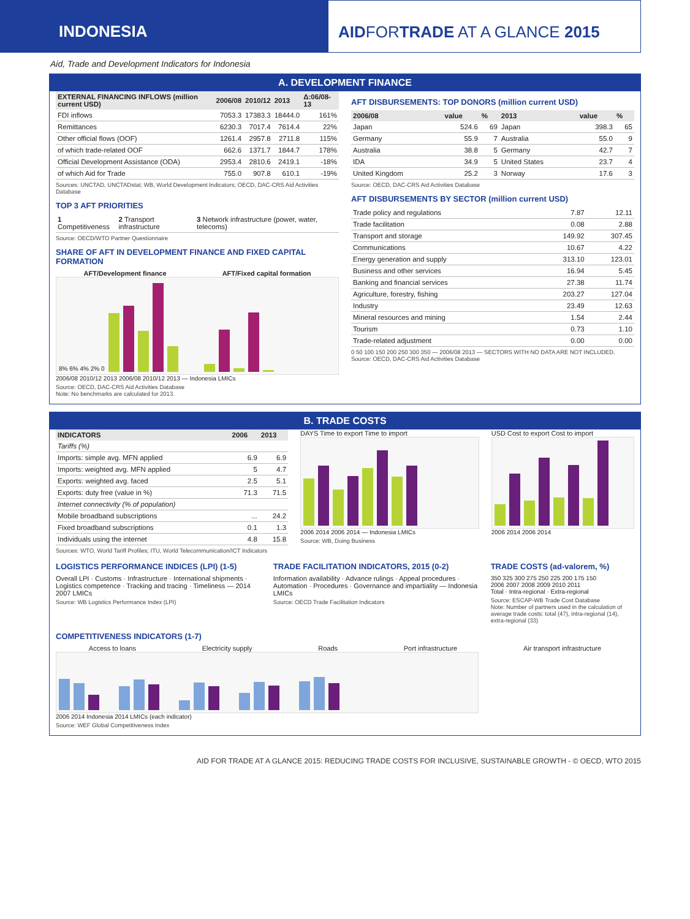INDONESIA AIDFORTRADE AT A GLANCE 2015
Aid, Trade and Development Indicators for Indonesia
A. DEVELOPMENT FINANCE
| EXTERNAL FINANCING INFLOWS (million current USD) | 2006/08 | 2010/12 | 2013 | Δ:06/08-13 |
| --- | --- | --- | --- | --- |
| FDI inflows | 7053.3 | 17383.3 | 18444.0 | 161% |
| Remittances | 6230.3 | 7017.4 | 7614.4 | 22% |
| Other official flows (OOF) | 1261.4 | 2957.8 | 2711.8 | 115% |
| of which trade-related OOF | 662.6 | 1371.7 | 1844.7 | 178% |
| Official Development Assistance (ODA) | 2953.4 | 2810.6 | 2419.1 | -18% |
| of which Aid for Trade | 755.0 | 907.8 | 610.1 | -19% |
Sources: UNCTAD, UNCTADstat; WB, World Development Indicators; OECD, DAC-CRS Aid Activities Database
TOP 3 AFT PRIORITIES
| 1 Competitiveness | 2 Transport infrastructure | 3 Network infrastructure (power, water, telecoms) |
Source: OECD/WTO Partner Questionnaire
SHARE OF AFT IN DEVELOPMENT FINANCE AND FIXED CAPITAL FORMATION
AFT/Development finance AFT/Fixed capital formation
8% 6% 4% 2% 0
2006/08 2010/12 2013 2006/08 2010/12 2013 — Indonesia LMICs
Source: OECD, DAC-CRS Aid Activities Database
Note: No benchmarks are calculated for 2013.
AFT DISBURSEMENTS: TOP DONORS (million current USD)
| 2006/08 | value | % | 2013 | value | % |
| --- | --- | --- | --- | --- | --- |
| Japan | 524.6 | 69 | Japan | 398.3 | 65 |
| Germany | 55.9 | 7 | Australia | 55.0 | 9 |
| Australia | 38.8 | 5 | Germany | 42.7 | 7 |
| IDA | 34.9 | 5 | United States | 23.7 | 4 |
| United Kingdom | 25.2 | 3 | Norway | 17.6 | 3 |
Source: OECD, DAC-CRS Aid Activities Database
AFT DISBURSEMENTS BY SECTOR (million current USD)
| Trade policy and regulations | 7.87 | 12.11 |
| Trade facilitation | 0.08 | 2.88 |
| Transport and storage | 149.92 | 307.45 |
| Communications | 10.67 | 4.22 |
| Energy generation and supply | 313.10 | 123.01 |
| Business and other services | 16.94 | 5.45 |
| Banking and financial services | 27.38 | 11.74 |
| Agriculture, forestry, fishing | 203.27 | 127.04 |
| Industry | 23.49 | 12.63 |
| Mineral resources and mining | 1.54 | 2.44 |
| Tourism | 0.73 | 1.10 |
| Trade-related adjustment | 0.00 | 0.00 |
0 50 100 150 200 250 300 350 — 2006/08 2013 — SECTORS WITH NO DATA ARE NOT INCLUDED.
Source: OECD, DAC-CRS Aid Activities Database
B. TRADE COSTS
| INDICATORS | 2006 | 2013 |
| --- | --- | --- |
| Tariffs (%) | | |
| Imports: simple avg. MFN applied | 6.9 | 6.9 |
| Imports: weighted avg. MFN applied | 5 | 4.7 |
| Exports: weighted avg. faced | 2.5 | 5.1 |
| Exports: duty free (value in %) | 71.3 | 71.5 |
| Internet connectivity (% of population) | | |
| Mobile broadband subscriptions | ... | 24.2 |
| Fixed broadband subscriptions | 0.1 | 1.3 |
| Individuals using the internet | 4.8 | 15.8 |
Sources: WTO, World Tariff Profiles; ITU, World Telecommunication/ICT Indicators
DAYS Time to export Time to import
2006 2014 2006 2014 — Indonesia LMICs
Source: WB, Doing Business
USD Cost to export Cost to import
2006 2014 2006 2014
LOGISTICS PERFORMANCE INDICES (LPI) (1-5)
Overall LPI · Customs · Infrastructure · International shipments · Logistics competence · Tracking and tracing · Timeliness — 2014 2007 LMICs
Source: WB Logistics Performance Index (LPI)
TRADE FACILITATION INDICATORS, 2015 (0-2)
Information availability · Advance rulings · Appeal procedures · Automation · Procedures · Governance and impartiality — Indonesia LMICs
Source: OECD Trade Facilitation Indicators
TRADE COSTS (ad-valorem, %)
350 325 300 275 250 225 200 175 150
2006 2007 2008 2009 2010 2011
Total · Intra-regional · Extra-regional
Source: ESCAP-WB Trade Cost Database
Note: Number of partners used in the calculation of average trade costs: total (47), intra-regional (14), extra-regional (33)
COMPETITIVENESS INDICATORS (1-7)
Access to loans Electricity supply Roads Port infrastructure Air transport infrastructure
2006 2014 Indonesia 2014 LMICs (each indicator)
Source: WEF Global Competitiveness Index
AID FOR TRADE AT A GLANCE 2015: REDUCING TRADE COSTS FOR INCLUSIVE, SUSTAINABLE GROWTH - © OECD, WTO 2015